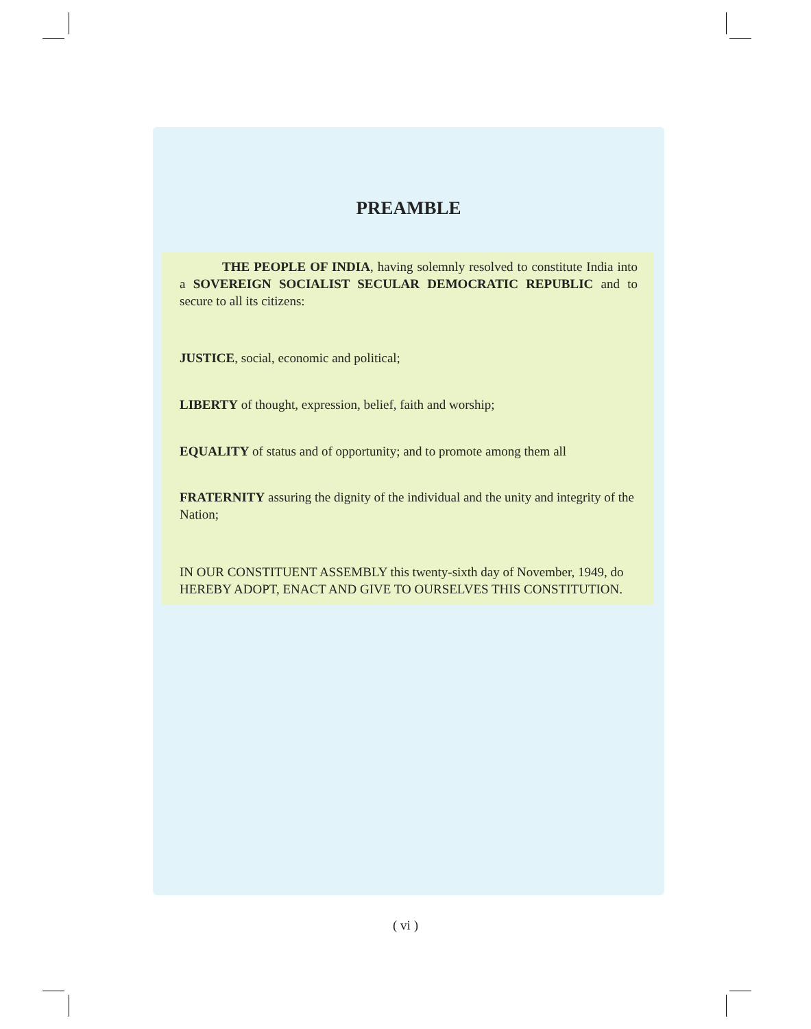PREAMBLE
THE PEOPLE OF INDIA, having solemnly resolved to constitute India into a SOVEREIGN SOCIALIST SECULAR DEMOCRATIC REPUBLIC and to secure to all its citizens:
JUSTICE, social, economic and political;
LIBERTY of thought, expression, belief, faith and worship;
EQUALITY of status and of opportunity; and to promote among them all
FRATERNITY assuring the dignity of the individual and the unity and integrity of the Nation;
IN OUR CONSTITUENT ASSEMBLY this twenty-sixth day of November, 1949, do HEREBY ADOPT, ENACT AND GIVE TO OURSELVES THIS CONSTITUTION.
( vi )